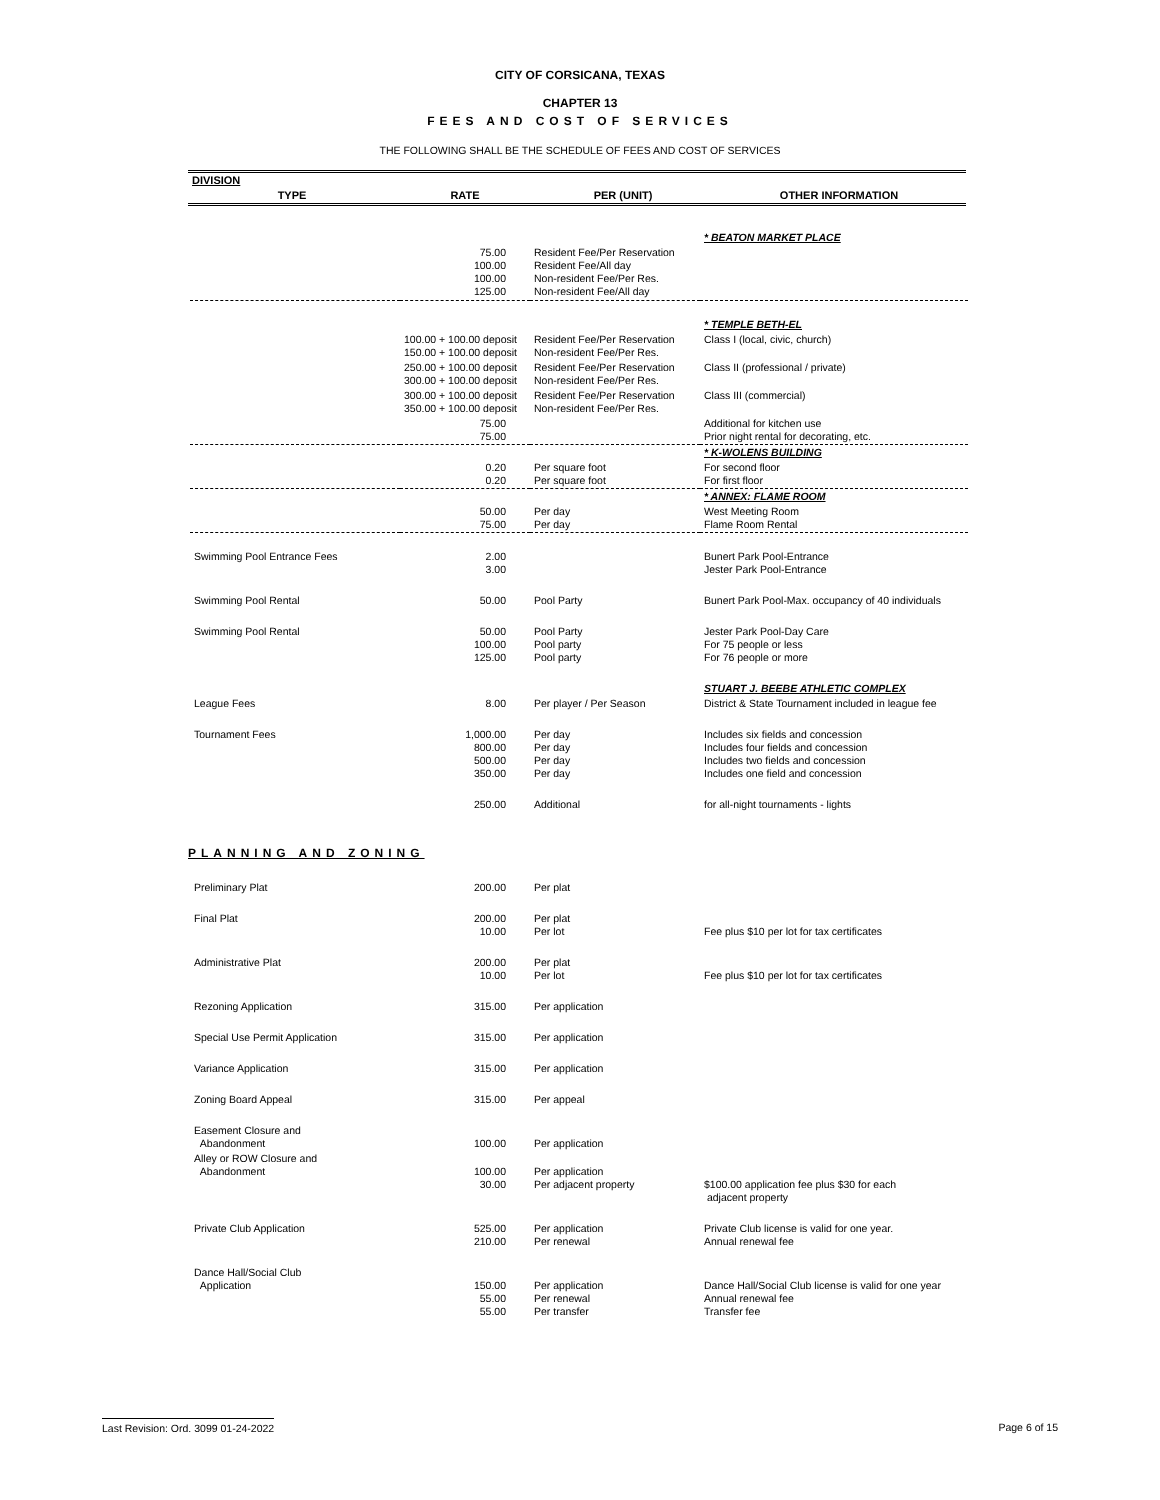CITY OF CORSICANA, TEXAS
CHAPTER 13
FEES AND COST OF SERVICES
THE FOLLOWING SHALL BE THE SCHEDULE OF FEES AND COST OF SERVICES
| DIVISION | | | |
| --- | --- | --- | --- |
| TYPE | RATE | PER (UNIT) | OTHER INFORMATION |
| | | | * BEATON MARKET PLACE |
| | 75.00 100.00 100.00 125.00 | Resident Fee/Per Reservation Resident Fee/All day Non-resident Fee/Per Res. Non-resident Fee/All day | |
| | | | * TEMPLE BETH-EL |
| | 100.00 + 100.00 deposit 150.00 + 100.00 deposit | Resident Fee/Per Reservation Non-resident Fee/Per Res. | Class I (local, civic, church) |
| | 250.00 + 100.00 deposit 300.00 + 100.00 deposit | Resident Fee/Per Reservation Non-resident Fee/Per Res. | Class II (professional / private) |
| | 300.00 + 100.00 deposit 350.00 + 100.00 deposit | Resident Fee/Per Reservation Non-resident Fee/Per Res. | Class III (commercial) |
| | 75.00 75.00 | | Additional for kitchen use Prior night rental for decorating, etc. |
| | | | * K-WOLENS BUILDING |
| | 0.20 0.20 | Per square foot Per square foot | For second floor For first floor |
| | | | * ANNEX: FLAME ROOM |
| | 50.00 75.00 | Per day Per day | West Meeting Room Flame Room Rental |
| Swimming Pool Entrance Fees | 2.00 3.00 | | Bunert Park Pool-Entrance Jester Park Pool-Entrance |
| Swimming Pool Rental | 50.00 | Pool Party | Bunert Park Pool-Max. occupancy of 40 individuals |
| Swimming Pool Rental | 50.00 100.00 125.00 | Pool Party Pool party Pool party | Jester Park Pool-Day Care For 75 people or less For 76 people or more |
| | | | STUART J. BEEBE ATHLETIC COMPLEX |
| League Fees | 8.00 | Per player / Per Season | District & State Tournament included in league fee |
| Tournament Fees | 1,000.00 800.00 500.00 350.00 | Per day Per day Per day Per day | Includes six fields and concession Includes four fields and concession Includes two fields and concession Includes one field and concession |
| | 250.00 | Additional | for all-night tournaments - lights |
PLANNING AND ZONING
| Preliminary Plat | 200.00 | Per plat | |
| Final Plat | 200.00 10.00 | Per plat Per lot | Fee plus $10 per lot for tax certificates |
| Administrative Plat | 200.00 10.00 | Per plat Per lot | Fee plus $10 per lot for tax certificates |
| Rezoning Application | 315.00 | Per application | |
| Special Use Permit Application | 315.00 | Per application | |
| Variance Application | 315.00 | Per application | |
| Zoning Board Appeal | 315.00 | Per appeal | |
| Easement Closure and Abandonment | 100.00 | Per application | |
| Alley or ROW Closure and Abandonment | 100.00 30.00 | Per application Per adjacent property | $100.00 application fee plus $30 for each adjacent property |
| Private Club Application | 525.00 210.00 | Per application Per renewal | Private Club license is valid for one year. Annual renewal fee |
| Dance Hall/Social Club Application | 150.00 55.00 55.00 | Per application Per renewal Per transfer | Dance Hall/Social Club license is valid for one year Annual renewal fee Transfer fee |
Last Revision: Ord. 3099 01-24-2022 Page 6 of 15